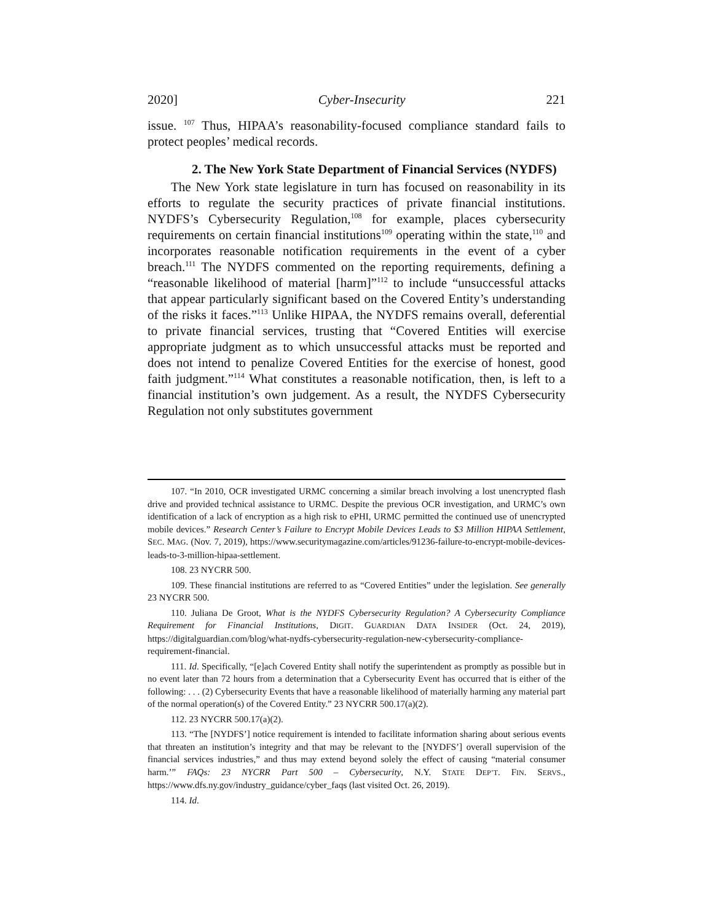2020] Cyber-Insecurity 221
issue. <sup>107</sup> Thus, HIPAA’s reasonability-focused compliance standard fails to protect peoples’ medical records.
2. The New York State Department of Financial Services (NYDFS)
The New York state legislature in turn has focused on reasonability in its efforts to regulate the security practices of private financial institutions. NYDFS’s Cybersecurity Regulation,<sup>108</sup> for example, places cybersecurity requirements on certain financial institutions<sup>109</sup> operating within the state,<sup>110</sup> and incorporates reasonable notification requirements in the event of a cyber breach.<sup>111</sup> The NYDFS commented on the reporting requirements, defining a “reasonable likelihood of material [harm]”<sup>112</sup> to include “unsuccessful attacks that appear particularly significant based on the Covered Entity’s understanding of the risks it faces.”<sup>113</sup> Unlike HIPAA, the NYDFS remains overall, deferential to private financial services, trusting that “Covered Entities will exercise appropriate judgment as to which unsuccessful attacks must be reported and does not intend to penalize Covered Entities for the exercise of honest, good faith judgment.”<sup>114</sup> What constitutes a reasonable notification, then, is left to a financial institution’s own judgement. As a result, the NYDFS Cybersecurity Regulation not only substitutes government
107. “In 2010, OCR investigated URMC concerning a similar breach involving a lost unencrypted flash drive and provided technical assistance to URMC. Despite the previous OCR investigation, and URMC’s own identification of a lack of encryption as a high risk to ePHI, URMC permitted the continued use of unencrypted mobile devices.” Research Center’s Failure to Encrypt Mobile Devices Leads to $3 Million HIPAA Settlement, SEC. MAG. (Nov. 7, 2019), https://www.securitymagazine.com/articles/91236-failure-to-encrypt-mobile-devices-leads-to-3-million-hipaa-settlement.
108. 23 NYCRR 500.
109. These financial institutions are referred to as “Covered Entities” under the legislation. See generally 23 NYCRR 500.
110. Juliana De Groot, What is the NYDFS Cybersecurity Regulation? A Cybersecurity Compliance Requirement for Financial Institutions, DIGIT. GUARDIAN DATA INSIDER (Oct. 24, 2019), https://digitalguardian.com/blog/what-nydfs-cybersecurity-regulation-new-cybersecurity-compliance-requirement-financial.
111. Id. Specifically, “[e]ach Covered Entity shall notify the superintendent as promptly as possible but in no event later than 72 hours from a determination that a Cybersecurity Event has occurred that is either of the following: . . . (2) Cybersecurity Events that have a reasonable likelihood of materially harming any material part of the normal operation(s) of the Covered Entity.” 23 NYCRR 500.17(a)(2).
112. 23 NYCRR 500.17(a)(2).
113. “The [NYDFS’] notice requirement is intended to facilitate information sharing about serious events that threaten an institution’s integrity and that may be relevant to the [NYDFS’] overall supervision of the financial services industries,” and thus may extend beyond solely the effect of causing “material consumer harm.’” FAQs: 23 NYCRR Part 500 – Cybersecurity, N.Y. STATE DEP’T. FIN. SERVS., https://www.dfs.ny.gov/industry_guidance/cyber_faqs (last visited Oct. 26, 2019).
114. Id.